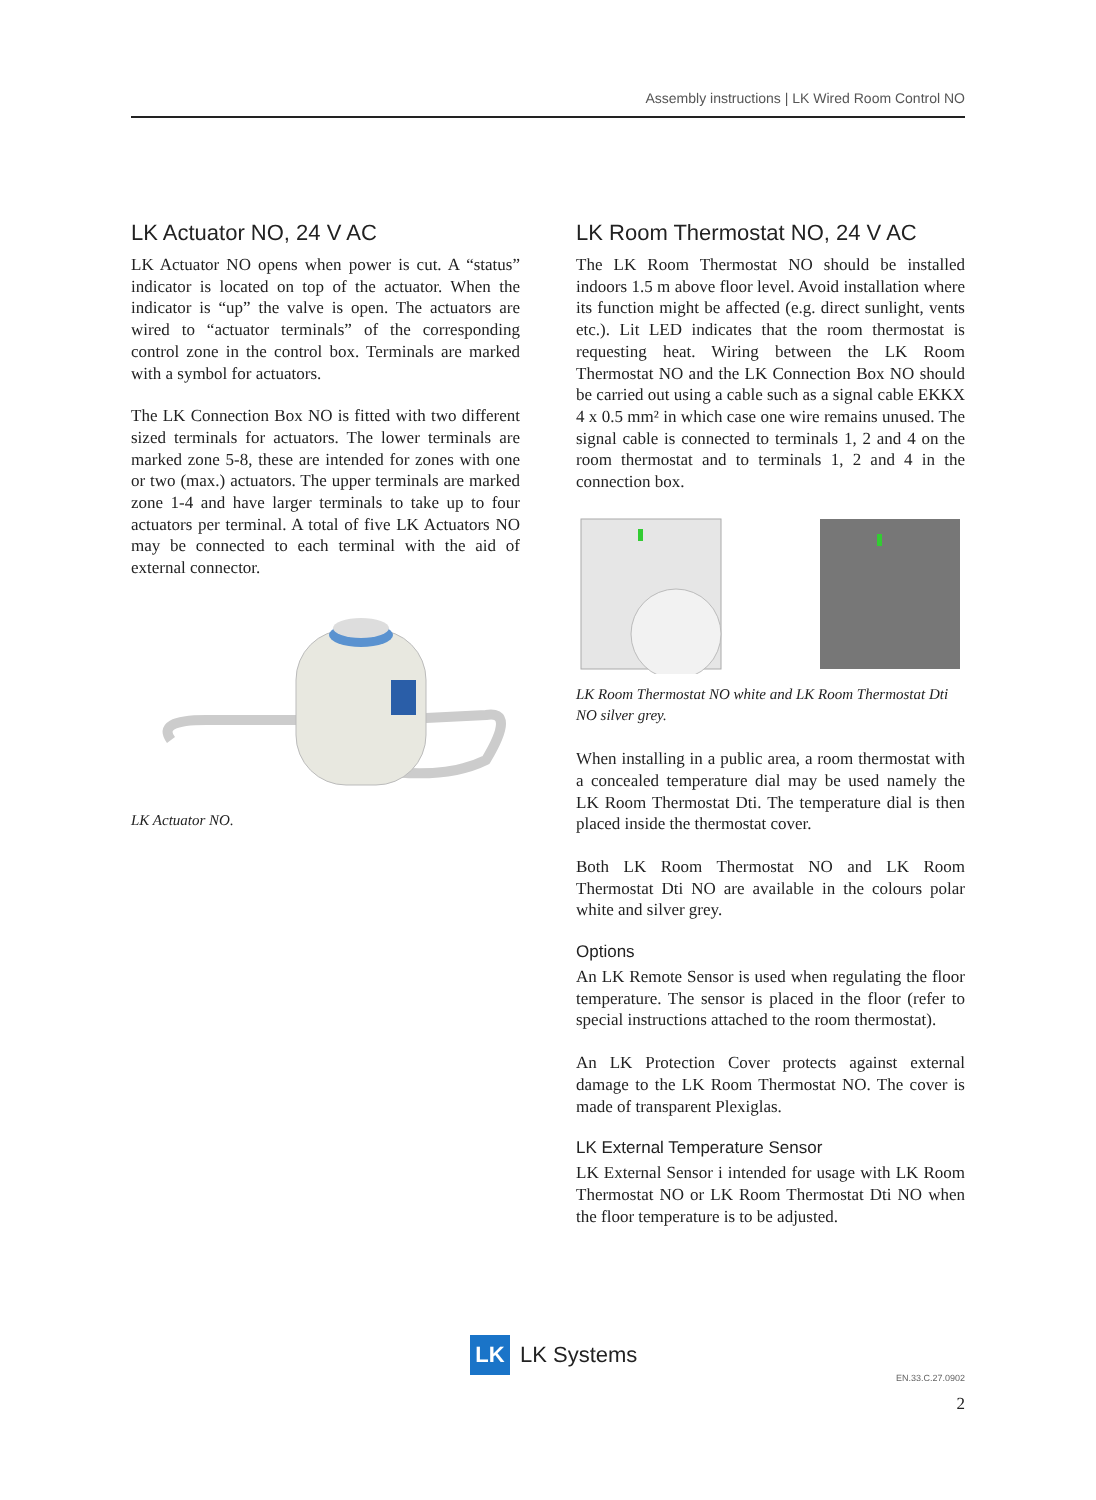Assembly instructions | LK Wired Room Control NO
LK Actuator NO, 24 V AC
LK Actuator NO opens when power is cut. A “status” indicator is located on top of the actuator. When the indicator is “up” the valve is open. The actuators are wired to “actuator terminals” of the corresponding control zone in the control box. Terminals are marked with a symbol for actuators.
The LK Connection Box NO is fitted with two different sized terminals for actuators. The lower terminals are marked zone 5-8, these are intended for zones with one or two (max.) actuators. The upper terminals are marked zone 1-4 and have larger terminals to take up to four actuators per terminal. A total of five LK Actuators NO may be connected to each terminal with the aid of external connector.
LK Actuator NO.
LK Room Thermostat NO, 24 V AC
The LK Room Thermostat NO should be installed indoors 1.5 m above floor level. Avoid installation where its function might be affected (e.g. direct sunlight, vents etc.). Lit LED indicates that the room thermostat is requesting heat. Wiring between the LK Room Thermostat NO and the LK Connection Box NO should be carried out using a cable such as a signal cable EKKX 4 x 0.5 mm² in which case one wire remains unused. The signal cable is connected to terminals 1, 2 and 4 on the room thermostat and to terminals 1, 2 and 4 in the connection box.
LK Room Thermostat NO white and LK Room Thermostat Dti NO silver grey.
When installing in a public area, a room thermostat with a concealed temperature dial may be used namely the LK Room Thermostat Dti. The temperature dial is then placed inside the thermostat cover.
Both LK Room Thermostat NO and LK Room Thermostat Dti NO are available in the colours polar white and silver grey.
Options
An LK Remote Sensor is used when regulating the floor temperature. The sensor is placed in the floor (refer to special instructions attached to the room thermostat).
An LK Protection Cover protects against external damage to the LK Room Thermostat NO. The cover is made of transparent Plexiglas.
LK External Temperature Sensor
LK External Sensor i intended for usage with LK Room Thermostat NO or LK Room Thermostat Dti NO when the floor temperature is to be adjusted.
LK
LK Systems
EN.33.C.27.0902
2